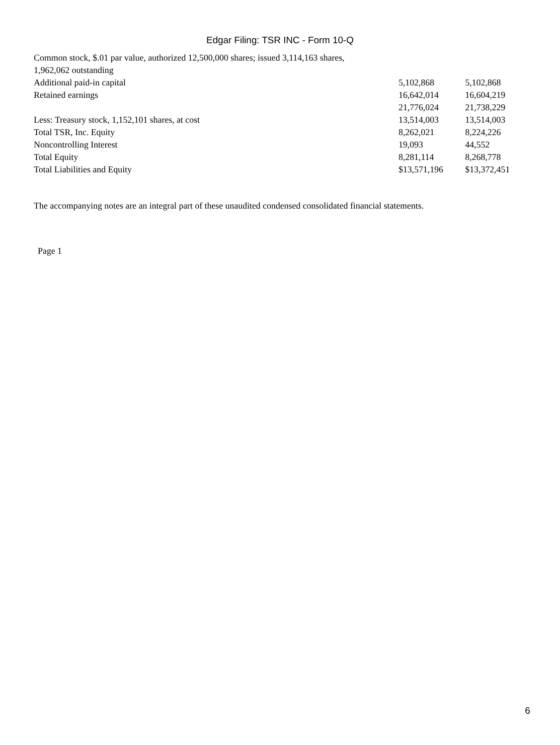Edgar Filing: TSR INC - Form 10-Q
| Common stock, $.01 par value, authorized 12,500,000 shares; issued 3,114,163 shares, 1,962,062 outstanding | | |
| Additional paid-in capital | 5,102,868 | 5,102,868 |
| Retained earnings | 16,642,014 | 16,604,219 |
| | 21,776,024 | 21,738,229 |
| Less: Treasury stock, 1,152,101 shares, at cost | 13,514,003 | 13,514,003 |
| Total TSR, Inc. Equity | 8,262,021 | 8,224,226 |
| Noncontrolling Interest | 19,093 | 44,552 |
| Total Equity | 8,281,114 | 8,268,778 |
| Total Liabilities and Equity | $13,571,196 | $13,372,451 |
The accompanying notes are an integral part of these unaudited condensed consolidated financial statements.
Page 1
6